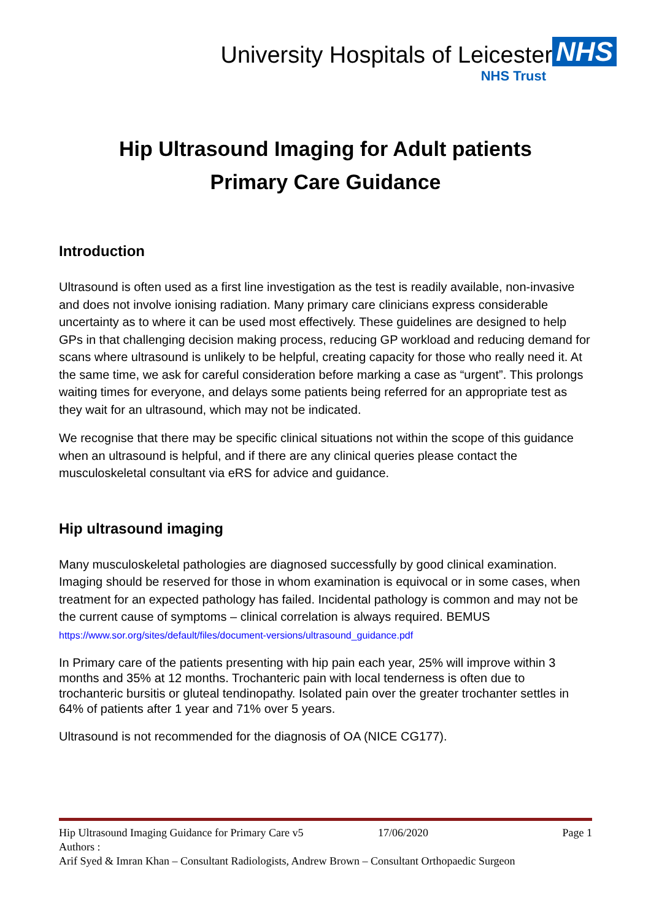University Hospitals of Leicester NHS
NHS Trust
Hip Ultrasound Imaging for Adult patients
Primary Care Guidance
Introduction
Ultrasound is often used as a first line investigation as the test is readily available, non-invasive and does not involve ionising radiation. Many primary care clinicians express considerable uncertainty as to where it can be used most effectively. These guidelines are designed to help GPs in that challenging decision making process, reducing GP workload and reducing demand for scans where ultrasound is unlikely to be helpful, creating capacity for those who really need it. At the same time, we ask for careful consideration before marking a case as “urgent”. This prolongs waiting times for everyone, and delays some patients being referred for an appropriate test as they wait for an ultrasound, which may not be indicated.
We recognise that there may be specific clinical situations not within the scope of this guidance when an ultrasound is helpful, and if there are any clinical queries please contact the musculoskeletal consultant via eRS for advice and guidance.
Hip ultrasound imaging
Many musculoskeletal pathologies are diagnosed successfully by good clinical examination. Imaging should be reserved for those in whom examination is equivocal or in some cases, when treatment for an expected pathology has failed. Incidental pathology is common and may not be the current cause of symptoms – clinical correlation is always required. BEMUS https://www.sor.org/sites/default/files/document-versions/ultrasound_guidance.pdf
In Primary care of the patients presenting with hip pain each year, 25% will improve within 3 months and 35% at 12 months. Trochanteric pain with local tenderness is often due to trochanteric bursitis or gluteal tendinopathy. Isolated pain over the greater trochanter settles in 64% of patients after 1 year and 71% over 5 years.
Ultrasound is not recommended for the diagnosis of OA (NICE CG177).
Hip Ultrasound Imaging Guidance for Primary Care v5 17/06/2020 Page 1
Authors :
Arif Syed & Imran Khan – Consultant Radiologists, Andrew Brown – Consultant Orthopaedic Surgeon